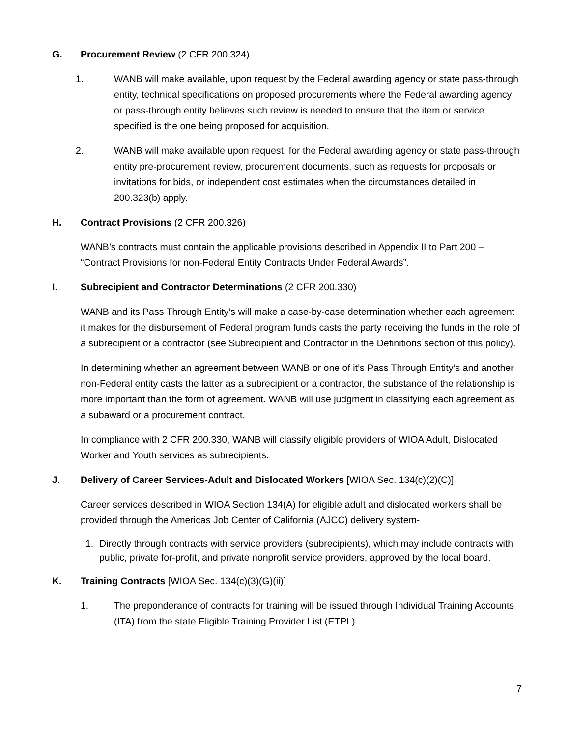G. Procurement Review (2 CFR 200.324)
1. WANB will make available, upon request by the Federal awarding agency or state pass-through entity, technical specifications on proposed procurements where the Federal awarding agency or pass-through entity believes such review is needed to ensure that the item or service specified is the one being proposed for acquisition.
2. WANB will make available upon request, for the Federal awarding agency or state pass-through entity pre-procurement review, procurement documents, such as requests for proposals or invitations for bids, or independent cost estimates when the circumstances detailed in 200.323(b) apply.
H. Contract Provisions (2 CFR 200.326)
WANB’s contracts must contain the applicable provisions described in Appendix II to Part 200 – “Contract Provisions for non-Federal Entity Contracts Under Federal Awards”.
I. Subrecipient and Contractor Determinations (2 CFR 200.330)
WANB and its Pass Through Entity’s will make a case-by-case determination whether each agreement it makes for the disbursement of Federal program funds casts the party receiving the funds in the role of a subrecipient or a contractor (see Subrecipient and Contractor in the Definitions section of this policy).
In determining whether an agreement between WANB or one of it’s Pass Through Entity’s and another non-Federal entity casts the latter as a subrecipient or a contractor, the substance of the relationship is more important than the form of agreement. WANB will use judgment in classifying each agreement as a subaward or a procurement contract.
In compliance with 2 CFR 200.330, WANB will classify eligible providers of WIOA Adult, Dislocated Worker and Youth services as subrecipients.
J. Delivery of Career Services-Adult and Dislocated Workers [WIOA Sec. 134(c)(2)(C)]
Career services described in WIOA Section 134(A) for eligible adult and dislocated workers shall be provided through the Americas Job Center of California (AJCC) delivery system-
1.
Directly through contracts with service providers (subrecipients), which may include contracts with public, private for-profit, and private nonprofit service providers, approved by the local board.
K. Training Contracts [WIOA Sec. 134(c)(3)(G)(ii)]
1. The preponderance of contracts for training will be issued through Individual Training Accounts (ITA) from the state Eligible Training Provider List (ETPL).
7